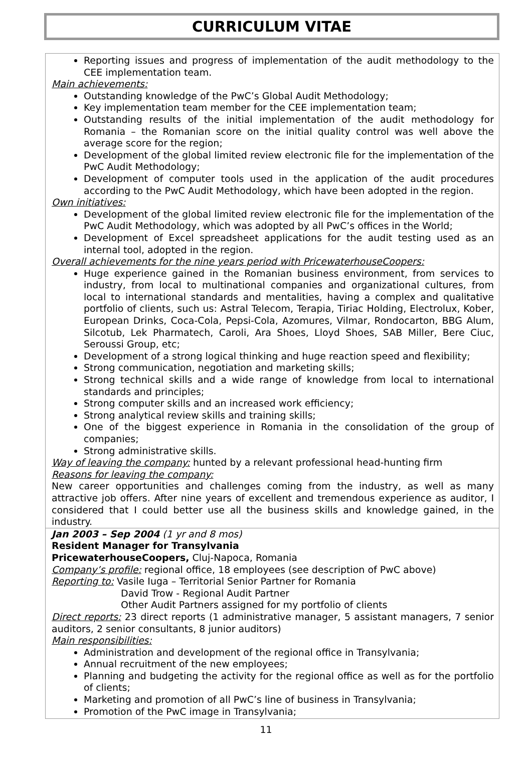CURRICULUM VITAE
Reporting issues and progress of implementation of the audit methodology to the CEE implementation team.
Main achievements:
Outstanding knowledge of the PwC’s Global Audit Methodology;
Key implementation team member for the CEE implementation team;
Outstanding results of the initial implementation of the audit methodology for Romania – the Romanian score on the initial quality control was well above the average score for the region;
Development of the global limited review electronic file for the implementation of the PwC Audit Methodology;
Development of computer tools used in the application of the audit procedures according to the PwC Audit Methodology, which have been adopted in the region.
Own initiatives:
Development of the global limited review electronic file for the implementation of the PwC Audit Methodology, which was adopted by all PwC’s offices in the World;
Development of Excel spreadsheet applications for the audit testing used as an internal tool, adopted in the region.
Overall achievements for the nine years period with PricewaterhouseCoopers:
Huge experience gained in the Romanian business environment, from services to industry, from local to multinational companies and organizational cultures, from local to international standards and mentalities, having a complex and qualitative portfolio of clients, such us: Astral Telecom, Terapia, Tiriac Holding, Electrolux, Kober, European Drinks, Coca-Cola, Pepsi-Cola, Azomures, Vilmar, Rondocarton, BBG Alum, Silcotub, Lek Pharmatech, Caroli, Ara Shoes, Lloyd Shoes, SAB Miller, Bere Ciuc, Seroussi Group, etc;
Development of a strong logical thinking and huge reaction speed and flexibility;
Strong communication, negotiation and marketing skills;
Strong technical skills and a wide range of knowledge from local to international standards and principles;
Strong computer skills and an increased work efficiency;
Strong analytical review skills and training skills;
One of the biggest experience in Romania in the consolidation of the group of companies;
Strong administrative skills.
Way of leaving the company: hunted by a relevant professional head-hunting firm
Reasons for leaving the company:
New career opportunities and challenges coming from the industry, as well as many attractive job offers. After nine years of excellent and tremendous experience as auditor, I considered that I could better use all the business skills and knowledge gained, in the industry.
Jan 2003 – Sep 2004 (1 yr and 8 mos)
Resident Manager for Transylvania
PricewaterhouseCoopers, Cluj-Napoca, Romania
Company’s profile: regional office, 18 employees (see description of PwC above)
Reporting to: Vasile Iuga – Territorial Senior Partner for Romania
David Trow - Regional Audit Partner
Other Audit Partners assigned for my portfolio of clients
Direct reports: 23 direct reports (1 administrative manager, 5 assistant managers, 7 senior auditors, 2 senior consultants, 8 junior auditors)
Main responsibilities:
Administration and development of the regional office in Transylvania;
Annual recruitment of the new employees;
Planning and budgeting the activity for the regional office as well as for the portfolio of clients;
Marketing and promotion of all PwC’s line of business in Transylvania;
Promotion of the PwC image in Transylvania;
11